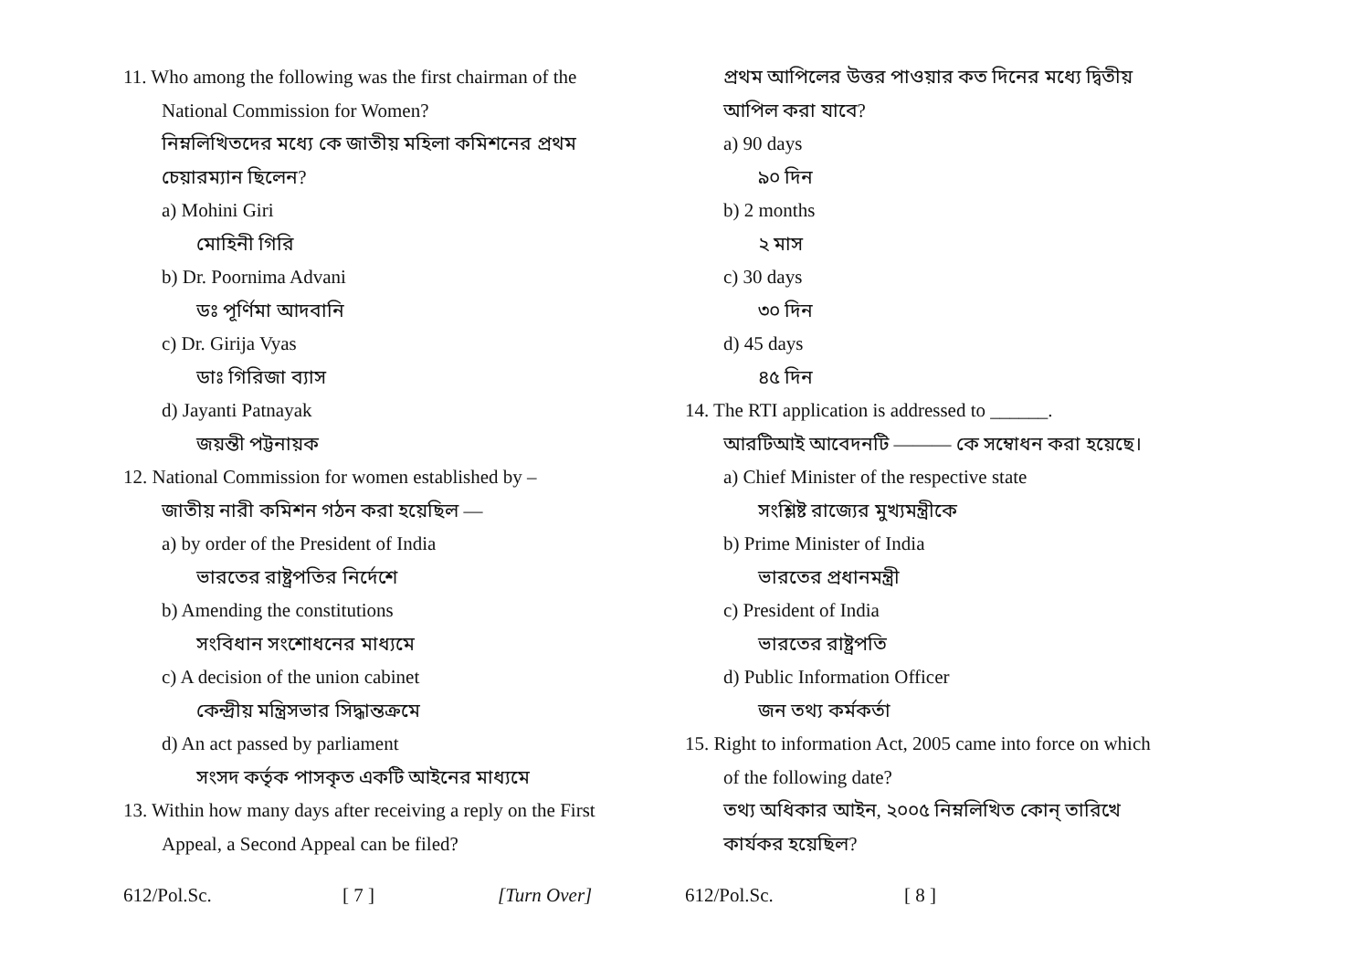11. Who among the following was the first chairman of the National Commission for Women?
নিম্নলিখিতদের মধ্যে কে জাতীয় মহিলা কমিশনের প্রথম চেয়ারম্যান ছিলেন?
a) Mohini Giri
মোহিনী গিরি
b) Dr. Poornima Advani
ডঃ পূর্ণিমা আদবানি
c) Dr. Girija Vyas
ডাঃ গিরিজা ব্যাস
d) Jayanti Patnayak
জয়ন্তী পট্টনায়ক
12. National Commission for women established by –
জাতীয় নারী কমিশন গঠন করা হয়েছিল —
a) by order of the President of India
ভারতের রাষ্ট্রপতির নির্দেশে
b) Amending the constitutions
সংবিধান সংশোধনের মাধ্যমে
c) A decision of the union cabinet
কেন্দ্রীয় মন্ত্রিসভার সিদ্ধান্তক্রমে
d) An act passed by parliament
সংসদ কর্তৃক পাসকৃত একটি আইনের মাধ্যমে
13. Within how many days after receiving a reply on the First Appeal, a Second Appeal can be filed?
612/Pol.Sc. [ 7 ] [Turn Over]
প্রথম আপিলের উত্তর পাওয়ার কত দিনের মধ্যে দ্বিতীয় আপিল করা যাবে?
a) 90 days
৯০ দিন
b) 2 months
২ মাস
c) 30 days
৩০ দিন
d) 45 days
৪৫ দিন
14. The RTI application is addressed to ______.
আরটিআই আবেদনটি ——— কে সম্বোধন করা হয়েছে।
a) Chief Minister of the respective state
সংশ্লিষ্ট রাজ্যের মুখ্যমন্ত্রীকে
b) Prime Minister of India
ভারতের প্রধানমন্ত্রী
c) President of India
ভারতের রাষ্ট্রপতি
d) Public Information Officer
জন তথ্য কর্মকর্তা
15. Right to information Act, 2005 came into force on which of the following date?
তথ্য অধিকার আইন, ২০০৫ নিম্নলিখিত কোন্ তারিখে কার্যকর হয়েছিল?
612/Pol.Sc. [ 8 ]